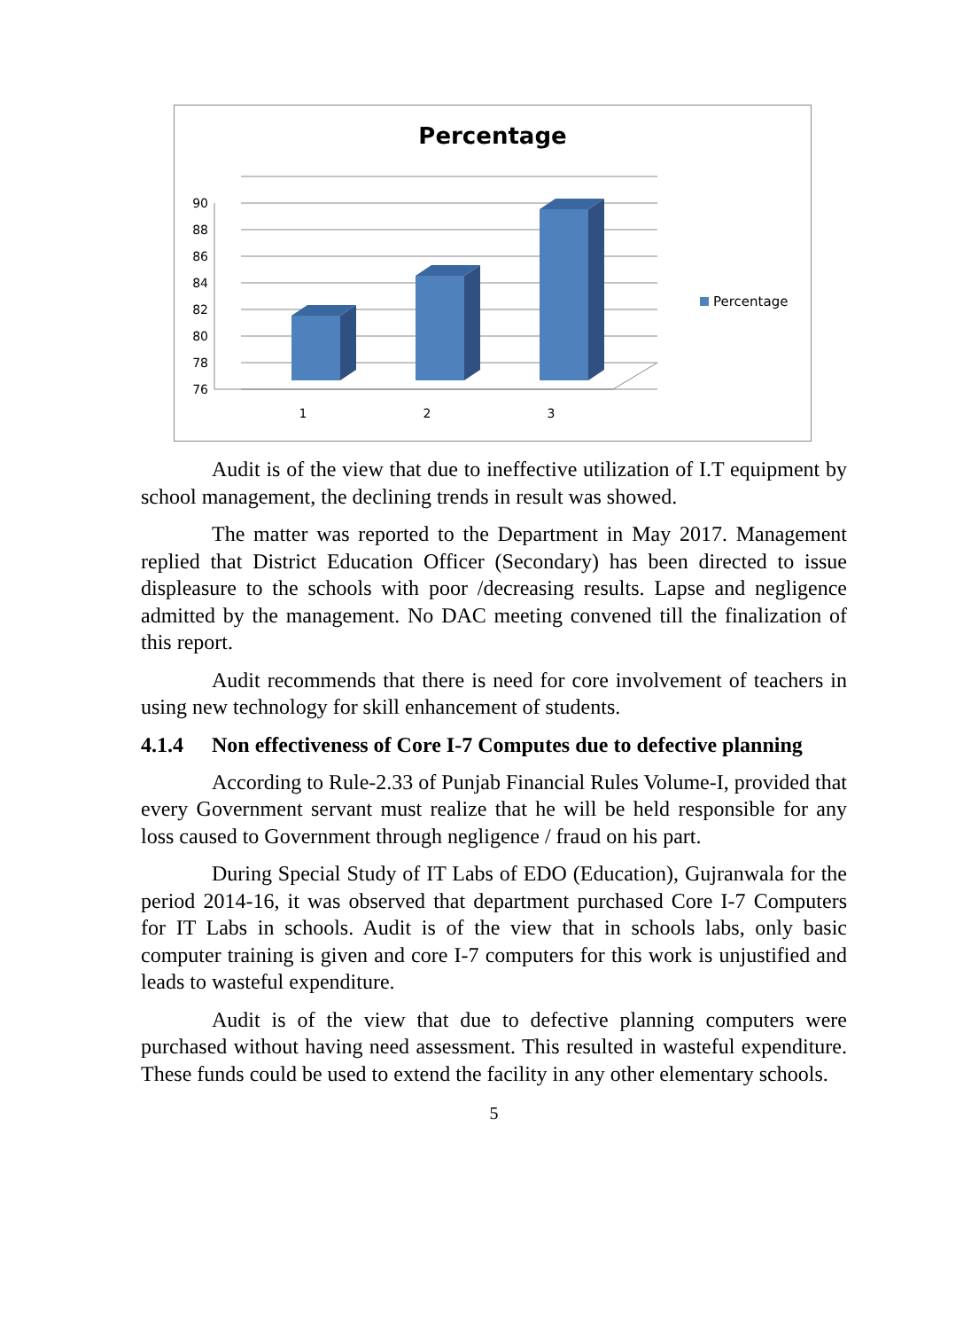Percentage
90
88
86
84
82
80
78
76
1
2
3
Percentage
Audit is of the view that due to ineffective utilization of I.T equipment by school management, the declining trends in result was showed.
The matter was reported to the Department in May 2017. Management replied that District Education Officer (Secondary) has been directed to issue displeasure to the schools with poor /decreasing results. Lapse and negligence admitted by the management. No DAC meeting convened till the finalization of this report.
Audit recommends that there is need for core involvement of teachers in using new technology for skill enhancement of students.
4.1.4 Non effectiveness of Core I-7 Computes due to defective planning
According to Rule-2.33 of Punjab Financial Rules Volume-I, provided that every Government servant must realize that he will be held responsible for any loss caused to Government through negligence / fraud on his part.
During Special Study of IT Labs of EDO (Education), Gujranwala for the period 2014-16, it was observed that department purchased Core I-7 Computers for IT Labs in schools. Audit is of the view that in schools labs, only basic computer training is given and core I-7 computers for this work is unjustified and leads to wasteful expenditure.
Audit is of the view that due to defective planning computers were purchased without having need assessment. This resulted in wasteful expenditure. These funds could be used to extend the facility in any other elementary schools.
5